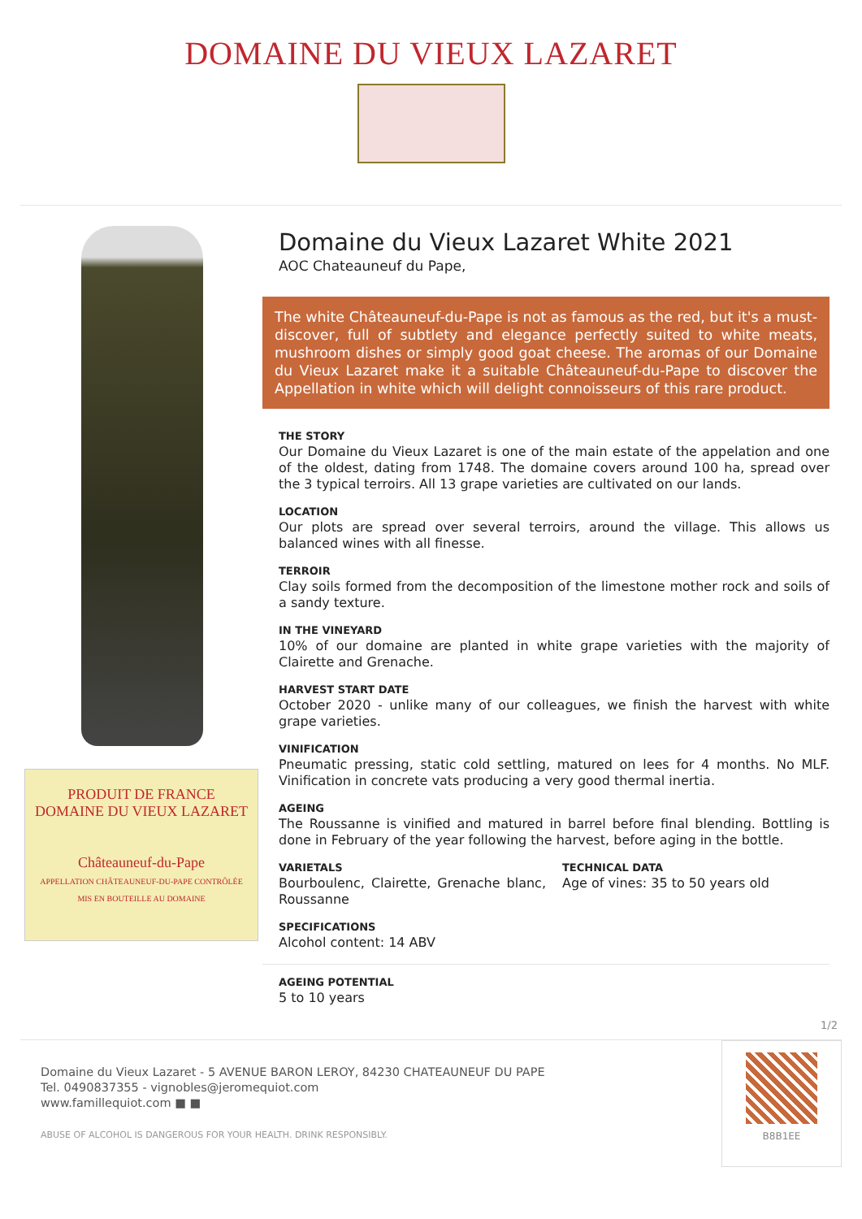DOMAINE DU VIEUX LAZARET
PRODUIT DE FRANCE
DOMAINE DU VIEUX LAZARET
Châteauneuf-du-Pape
APPELLATION CHÂTEAUNEUF-DU-PAPE CONTRÔLÉE
MIS EN BOUTEILLE AU DOMAINE
Domaine du Vieux Lazaret White 2021
AOC Chateauneuf du Pape,
The white Châteauneuf-du-Pape is not as famous as the red, but it's a must-discover, full of subtlety and elegance perfectly suited to white meats, mushroom dishes or simply good goat cheese. The aromas of our Domaine du Vieux Lazaret make it a suitable Châteauneuf-du-Pape to discover the Appellation in white which will delight connoisseurs of this rare product.
THE STORY
Our Domaine du Vieux Lazaret is one of the main estate of the appelation and one of the oldest, dating from 1748. The domaine covers around 100 ha, spread over the 3 typical terroirs. All 13 grape varieties are cultivated on our lands.
LOCATION
Our plots are spread over several terroirs, around the village. This allows us balanced wines with all finesse.
TERROIR
Clay soils formed from the decomposition of the limestone mother rock and soils of a sandy texture.
IN THE VINEYARD
10% of our domaine are planted in white grape varieties with the majority of Clairette and Grenache.
HARVEST START DATE
October 2020 - unlike many of our colleagues, we finish the harvest with white grape varieties.
VINIFICATION
Pneumatic pressing, static cold settling, matured on lees for 4 months. No MLF. Vinification in concrete vats producing a very good thermal inertia.
AGEING
The Roussanne is vinified and matured in barrel before final blending. Bottling is done in February of the year following the harvest, before aging in the bottle.
VARIETALS
Bourboulenc, Clairette, Grenache blanc, Roussanne
TECHNICAL DATA
Age of vines: 35 to 50 years old
SPECIFICATIONS
Alcohol content: 14 ABV
AGEING POTENTIAL
5 to 10 years
1/2
Domaine du Vieux Lazaret - 5 AVENUE BARON LEROY, 84230 CHATEAUNEUF DU PAPE
Tel. 0490837355 - vignobles@jeromequiot.com
www.famillequiot.com ■ ■
ABUSE OF ALCOHOL IS DANGEROUS FOR YOUR HEALTH. DRINK RESPONSIBLY.
B8B1EE